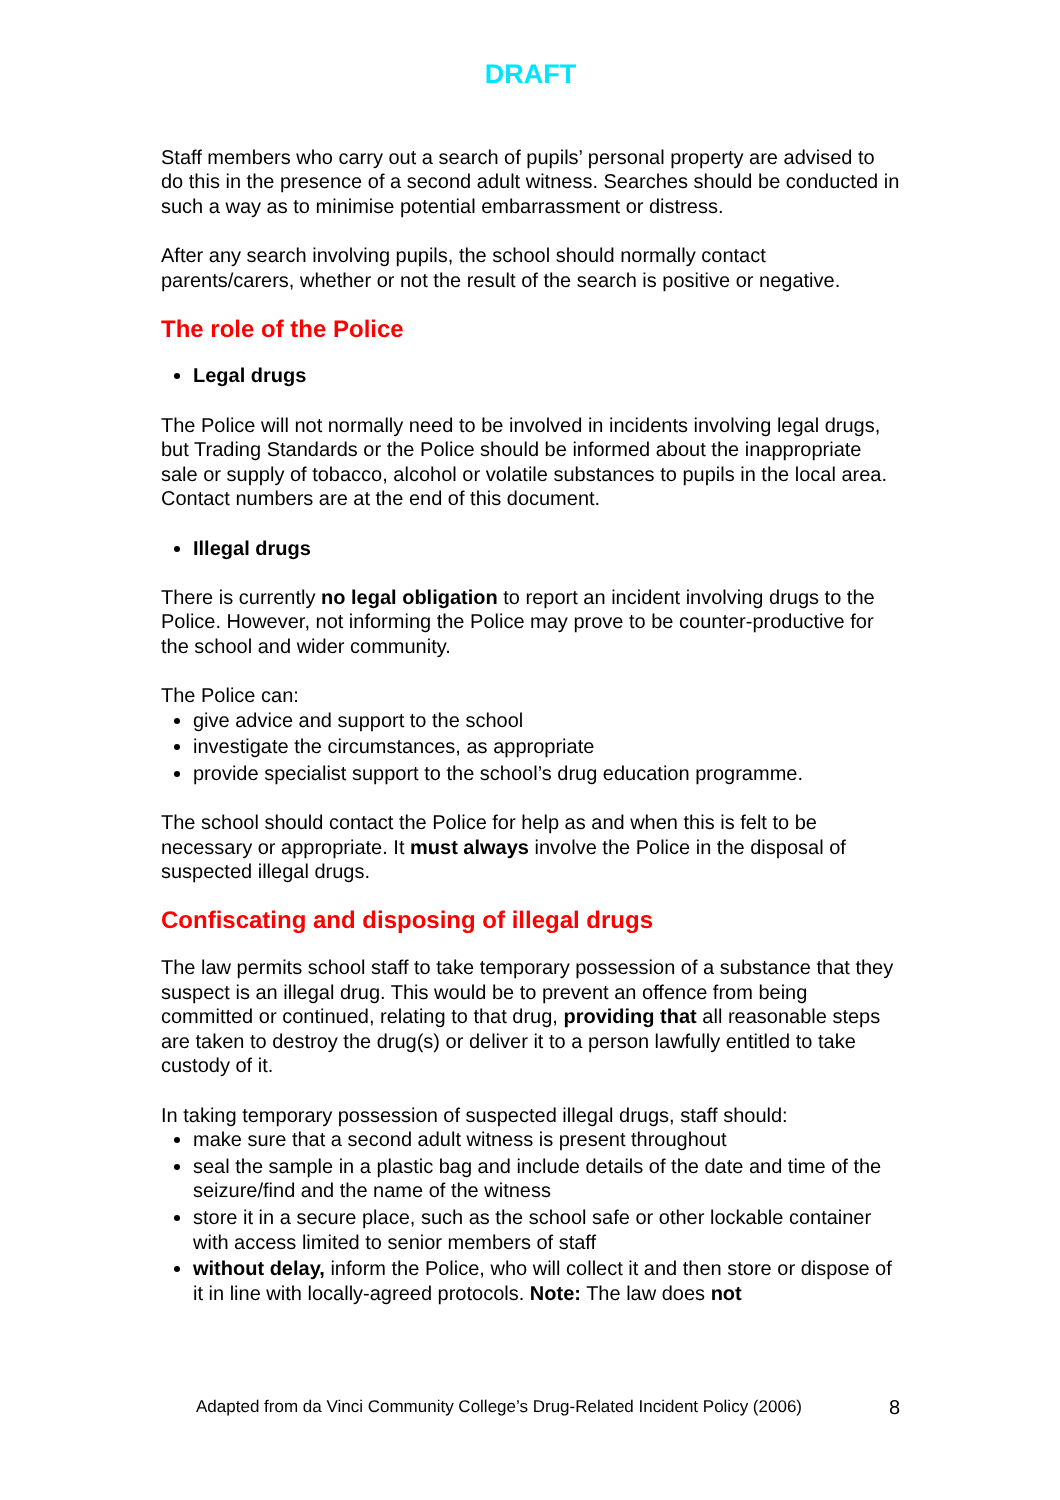DRAFT
Staff members who carry out a search of pupils’ personal property are advised to do this in the presence of a second adult witness. Searches should be conducted in such a way as to minimise potential embarrassment or distress.
After any search involving pupils, the school should normally contact parents/carers, whether or not the result of the search is positive or negative.
The role of the Police
Legal drugs
The Police will not normally need to be involved in incidents involving legal drugs, but Trading Standards or the Police should be informed about the inappropriate sale or supply of tobacco, alcohol or volatile substances to pupils in the local area. Contact numbers are at the end of this document.
Illegal drugs
There is currently no legal obligation to report an incident involving drugs to the Police. However, not informing the Police may prove to be counter-productive for the school and wider community.
The Police can:
give advice and support to the school
investigate the circumstances, as appropriate
provide specialist support to the school’s drug education programme.
The school should contact the Police for help as and when this is felt to be necessary or appropriate. It must always involve the Police in the disposal of suspected illegal drugs.
Confiscating and disposing of illegal drugs
The law permits school staff to take temporary possession of a substance that they suspect is an illegal drug. This would be to prevent an offence from being committed or continued, relating to that drug, providing that all reasonable steps are taken to destroy the drug(s) or deliver it to a person lawfully entitled to take custody of it.
In taking temporary possession of suspected illegal drugs, staff should:
make sure that a second adult witness is present throughout
seal the sample in a plastic bag and include details of the date and time of the seizure/find and the name of the witness
store it in a secure place, such as the school safe or other lockable container with access limited to senior members of staff
without delay, inform the Police, who will collect it and then store or dispose of it in line with locally-agreed protocols. Note: The law does not
Adapted from da Vinci Community College’s Drug-Related Incident Policy (2006) 8